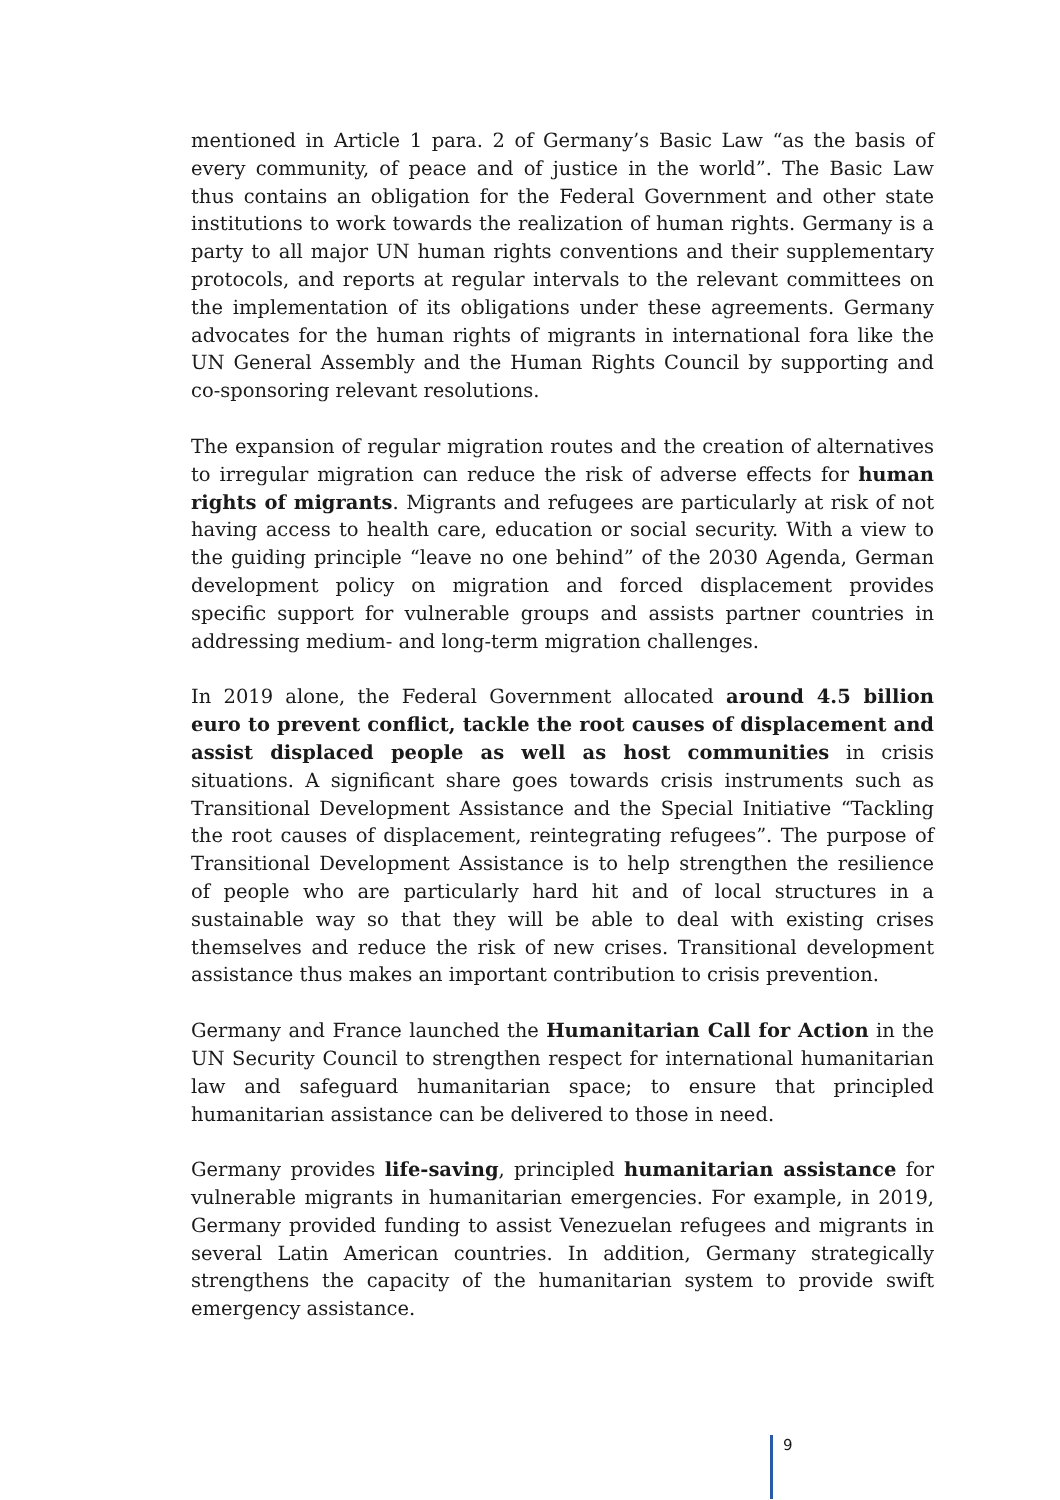mentioned in Article 1 para. 2 of Germany’s Basic Law “as the basis of every community, of peace and of justice in the world”. The Basic Law thus contains an obligation for the Federal Government and other state institutions to work towards the realization of human rights. Germany is a party to all major UN human rights conventions and their supplementary protocols, and reports at regular intervals to the relevant committees on the implementation of its obligations under these agreements. Germany advocates for the human rights of migrants in international fora like the UN General Assembly and the Human Rights Council by supporting and co-sponsoring relevant resolutions.
The expansion of regular migration routes and the creation of alternatives to irregular migration can reduce the risk of adverse effects for human rights of migrants. Migrants and refugees are particularly at risk of not having access to health care, education or social security. With a view to the guiding principle “leave no one behind” of the 2030 Agenda, German development policy on migration and forced displacement provides specific support for vulnerable groups and assists partner countries in addressing medium- and long-term migration challenges.
In 2019 alone, the Federal Government allocated around 4.5 billion euro to prevent conflict, tackle the root causes of displacement and assist displaced people as well as host communities in crisis situations. A significant share goes towards crisis instruments such as Transitional Development Assistance and the Special Initiative “Tackling the root causes of displacement, reintegrating refugees”. The purpose of Transitional Development Assistance is to help strengthen the resilience of people who are particularly hard hit and of local structures in a sustainable way so that they will be able to deal with existing crises themselves and reduce the risk of new crises. Transitional development assistance thus makes an important contribution to crisis prevention.
Germany and France launched the Humanitarian Call for Action in the UN Security Council to strengthen respect for international humanitarian law and safeguard humanitarian space; to ensure that principled humanitarian assistance can be delivered to those in need.
Germany provides life-saving, principled humanitarian assistance for vulnerable migrants in humanitarian emergencies. For example, in 2019, Germany provided funding to assist Venezuelan refugees and migrants in several Latin American countries. In addition, Germany strategically strengthens the capacity of the humanitarian system to provide swift emergency assistance.
9